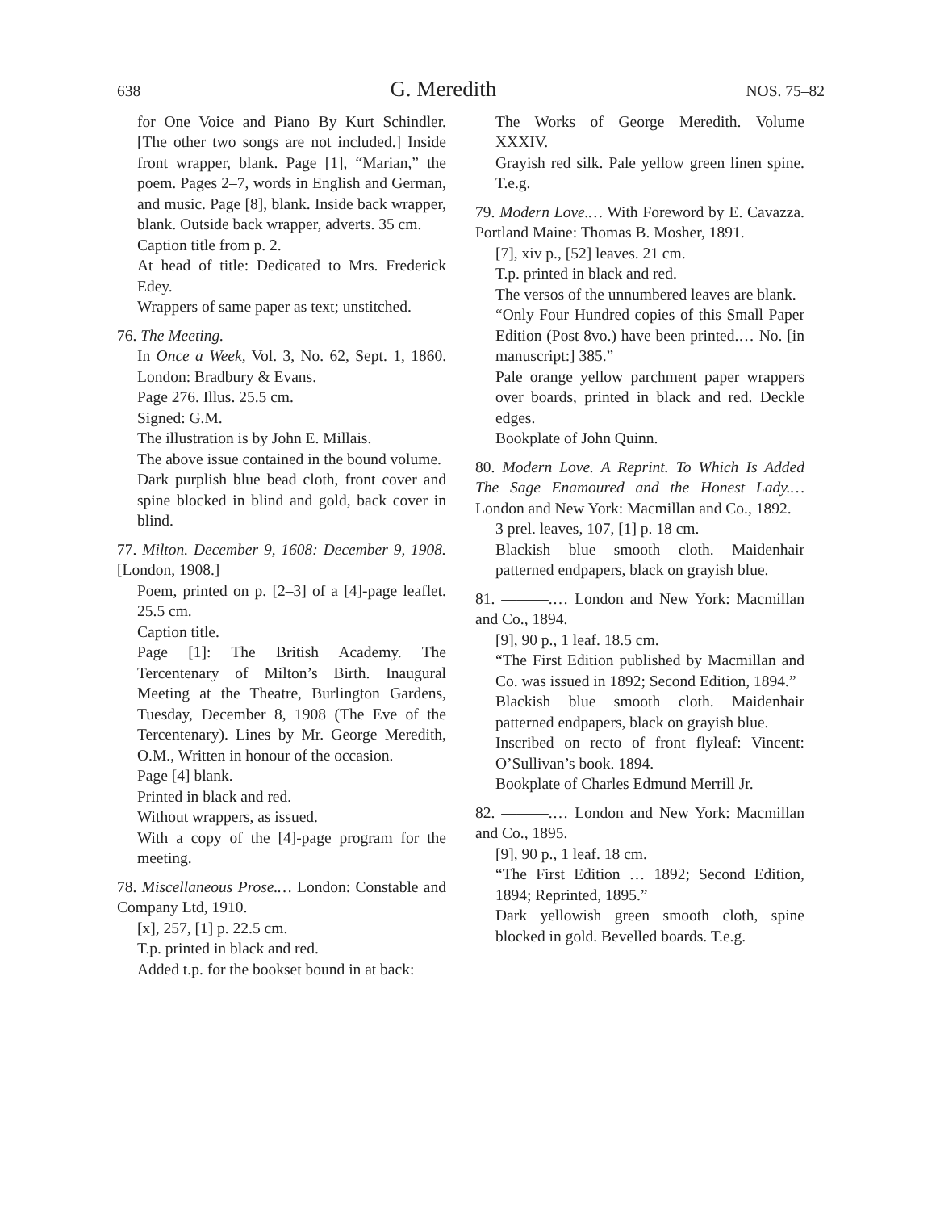638 G. Meredith NOS. 75–82
for One Voice and Piano By Kurt Schindler. [The other two songs are not included.] Inside front wrapper, blank. Page [1], “Marian,” the poem. Pages 2–7, words in English and German, and music. Page [8], blank. Inside back wrapper, blank. Outside back wrapper, adverts. 35 cm.
Caption title from p. 2.
At head of title: Dedicated to Mrs. Frederick Edey.
Wrappers of same paper as text; unstitched.
76. The Meeting.
In Once a Week, Vol. 3, No. 62, Sept. 1, 1860. London: Bradbury & Evans.
Page 276. Illus. 25.5 cm.
Signed: G.M.
The illustration is by John E. Millais.
The above issue contained in the bound volume.
Dark purplish blue bead cloth, front cover and spine blocked in blind and gold, back cover in blind.
77. Milton. December 9, 1608: December 9, 1908. [London, 1908.]
Poem, printed on p. [2–3] of a [4]-page leaflet. 25.5 cm.
Caption title.
Page [1]: The British Academy. The Tercentenary of Milton’s Birth. Inaugural Meeting at the Theatre, Burlington Gardens, Tuesday, December 8, 1908 (The Eve of the Tercentenary). Lines by Mr. George Meredith, O.M., Written in honour of the occasion.
Page [4] blank.
Printed in black and red.
Without wrappers, as issued.
With a copy of the [4]-page program for the meeting.
78. Miscellaneous Prose.… London: Constable and Company Ltd, 1910.
[x], 257, [1] p. 22.5 cm.
T.p. printed in black and red.
Added t.p. for the bookset bound in at back:
The Works of George Meredith. Volume XXXIV.
Grayish red silk. Pale yellow green linen spine. T.e.g.
79. Modern Love.… With Foreword by E. Cavazza. Portland Maine: Thomas B. Mosher, 1891.
[7], xiv p., [52] leaves. 21 cm.
T.p. printed in black and red.
The versos of the unnumbered leaves are blank.
“Only Four Hundred copies of this Small Paper Edition (Post 8vo.) have been printed.… No. [in manuscript:] 385.”
Pale orange yellow parchment paper wrappers over boards, printed in black and red. Deckle edges.
Bookplate of John Quinn.
80. Modern Love. A Reprint. To Which Is Added The Sage Enamoured and the Honest Lady.… London and New York: Macmillan and Co., 1892.
3 prel. leaves, 107, [1] p. 18 cm.
Blackish blue smooth cloth. Maidenhair patterned endpapers, black on grayish blue.
81. ———.… London and New York: Macmillan and Co., 1894.
[9], 90 p., 1 leaf. 18.5 cm.
“The First Edition published by Macmillan and Co. was issued in 1892; Second Edition, 1894.”
Blackish blue smooth cloth. Maidenhair patterned endpapers, black on grayish blue.
Inscribed on recto of front flyleaf: Vincent: O’Sullivan’s book. 1894.
Bookplate of Charles Edmund Merrill Jr.
82. ———.… London and New York: Macmillan and Co., 1895.
[9], 90 p., 1 leaf. 18 cm.
“The First Edition … 1892; Second Edition, 1894; Reprinted, 1895.”
Dark yellowish green smooth cloth, spine blocked in gold. Bevelled boards. T.e.g.